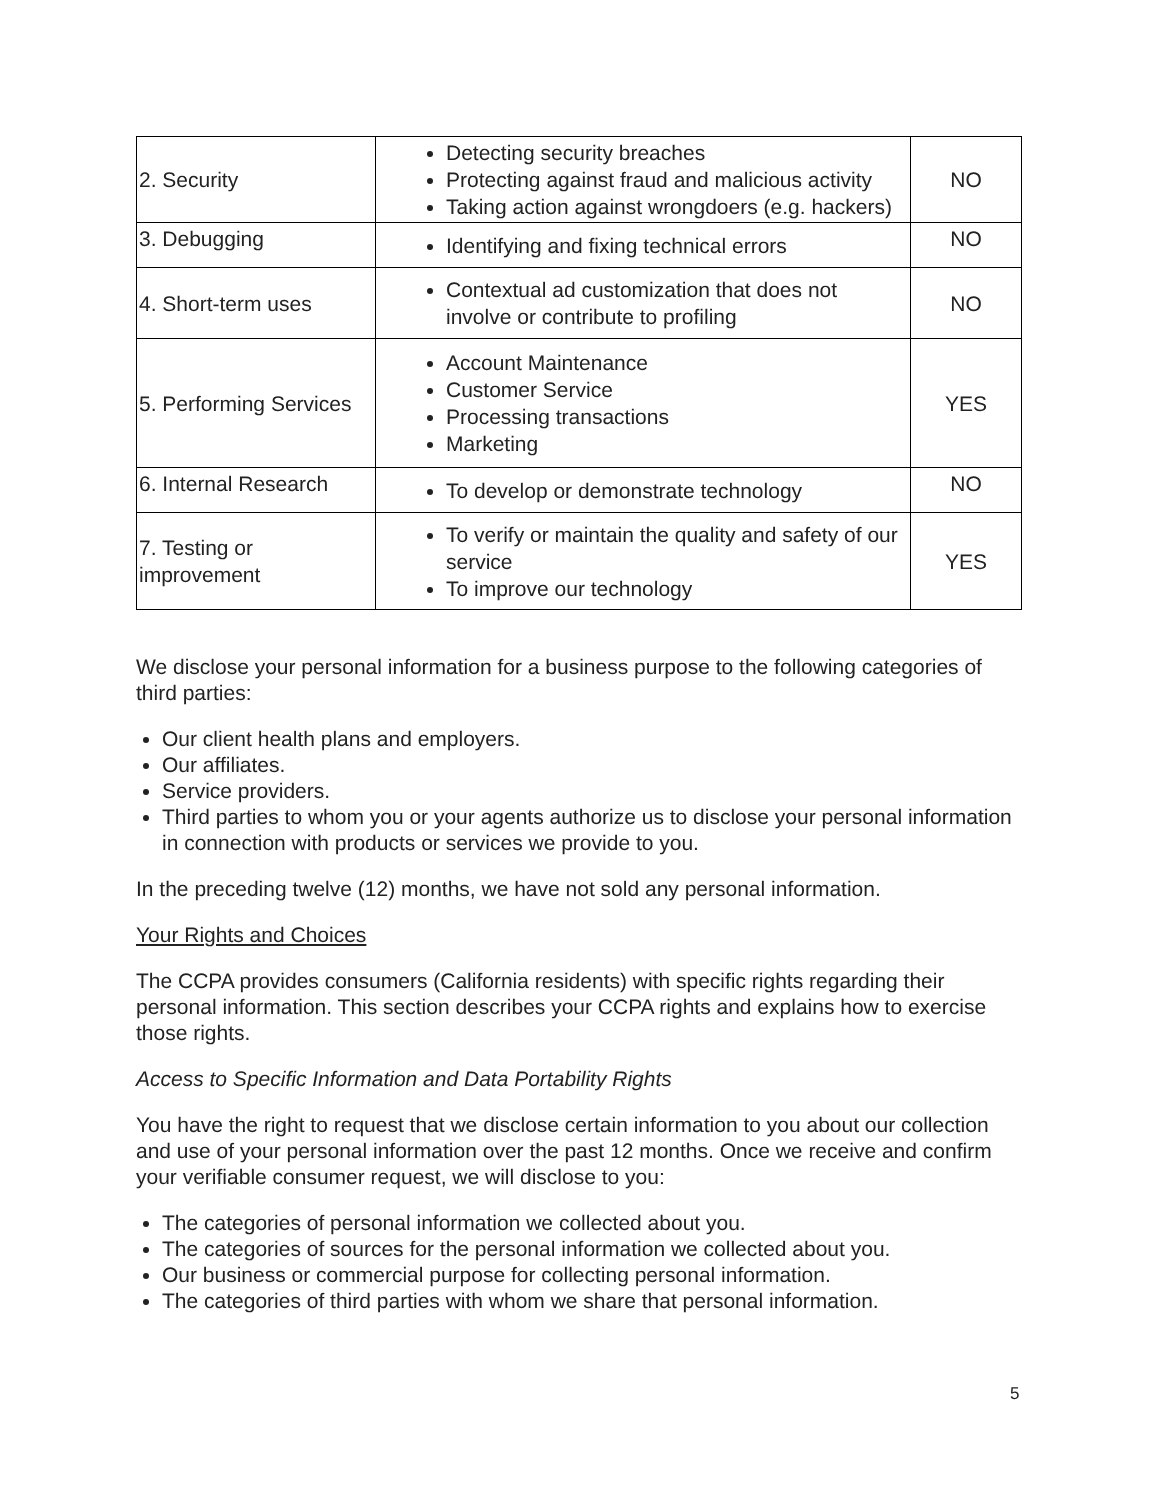| 2. Security | Detecting security breaches Protecting against fraud and malicious activity Taking action against wrongdoers (e.g. hackers) | NO |
| 3. Debugging | Identifying and fixing technical errors | NO |
| 4. Short-term uses | Contextual ad customization that does not involve or contribute to profiling | NO |
| 5. Performing Services | Account Maintenance Customer Service Processing transactions Marketing | YES |
| 6. Internal Research | To develop or demonstrate technology | NO |
| 7. Testing or improvement | To verify or maintain the quality and safety of our service To improve our technology | YES |
We disclose your personal information for a business purpose to the following categories of third parties:
Our client health plans and employers.
Our affiliates.
Service providers.
Third parties to whom you or your agents authorize us to disclose your personal information in connection with products or services we provide to you.
In the preceding twelve (12) months, we have not sold any personal information.
Your Rights and Choices
The CCPA provides consumers (California residents) with specific rights regarding their personal information. This section describes your CCPA rights and explains how to exercise those rights.
Access to Specific Information and Data Portability Rights
You have the right to request that we disclose certain information to you about our collection and use of your personal information over the past 12 months. Once we receive and confirm your verifiable consumer request, we will disclose to you:
The categories of personal information we collected about you.
The categories of sources for the personal information we collected about you.
Our business or commercial purpose for collecting personal information.
The categories of third parties with whom we share that personal information.
5